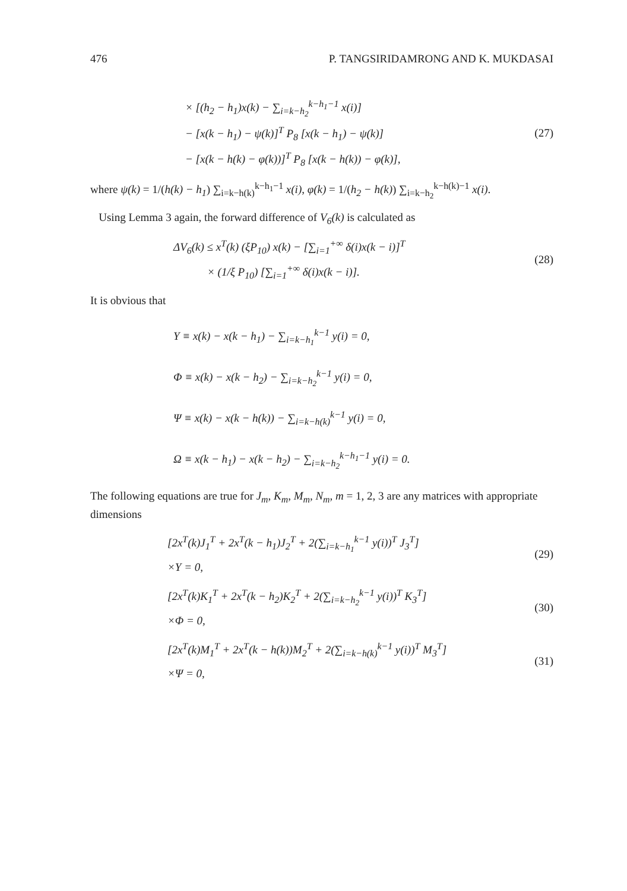476 P. TANGSIRIDAMRONG AND K. MUKDASAI
× [(h<sub>2</sub> − h<sub>1</sub>)x(k) − ∑<sub>i=k−h<sub>2</sub></sub><sup>k−h<sub>1</sub>−1</sup> x(i)]
− [x(k − h<sub>1</sub>) − ψ(k)]<sup>T</sup> P<sub>8</sub> [x(k − h<sub>1</sub>) − ψ(k)]
− [x(k − h(k) − φ(k))]<sup>T</sup> P<sub>8</sub> [x(k − h(k)) − φ(k)],
(27)
where ψ(k) = 1/(h(k) − h<sub>1</sub>) ∑<sub>i=k−h(k)</sub><sup>k−h<sub>1</sub>−1</sup> x(i), φ(k) = 1/(h<sub>2</sub> − h(k)) ∑<sub>i=k−h<sub>2</sub></sub><sup>k−h(k)−1</sup> x(i).
Using Lemma 3 again, the forward difference of V<sub>6</sub>(k) is calculated as
ΔV<sub>6</sub>(k) ≤ x<sup>T</sup>(k) (ξP<sub>10</sub>) x(k) − [∑<sub>i=1</sub><sup>+∞</sup> δ(i)x(k − i)]<sup>T</sup>
× (1/ξ P<sub>10</sub>) [∑<sub>i=1</sub><sup>+∞</sup> δ(i)x(k − i)].
(28)
It is obvious that
Υ ≡ x(k) − x(k − h<sub>1</sub>) − ∑<sub>i=k−h<sub>1</sub></sub><sup>k−1</sup> y(i) = 0,
Φ ≡ x(k) − x(k − h<sub>2</sub>) − ∑<sub>i=k−h<sub>2</sub></sub><sup>k−1</sup> y(i) = 0,
Ψ ≡ x(k) − x(k − h(k)) − ∑<sub>i=k−h(k)</sub><sup>k−1</sup> y(i) = 0,
Ω ≡ x(k − h<sub>1</sub>) − x(k − h<sub>2</sub>) − ∑<sub>i=k−h<sub>2</sub></sub><sup>k−h<sub>1</sub>−1</sup> y(i) = 0.
The following equations are true for J<sub>m</sub>, K<sub>m</sub>, M<sub>m</sub>, N<sub>m</sub>, m = 1, 2, 3 are any matrices with appropriate dimensions
[2x<sup>T</sup>(k)J<sub>1</sub><sup>T</sup> + 2x<sup>T</sup>(k − h<sub>1</sub>)J<sub>2</sub><sup>T</sup> + 2(∑<sub>i=k−h<sub>1</sub></sub><sup>k−1</sup> y(i))<sup>T</sup> J<sub>3</sub><sup>T</sup>]
×Υ = 0,
(29)
[2x<sup>T</sup>(k)K<sub>1</sub><sup>T</sup> + 2x<sup>T</sup>(k − h<sub>2</sub>)K<sub>2</sub><sup>T</sup> + 2(∑<sub>i=k−h<sub>2</sub></sub><sup>k−1</sup> y(i))<sup>T</sup> K<sub>3</sub><sup>T</sup>]
×Φ = 0,
(30)
[2x<sup>T</sup>(k)M<sub>1</sub><sup>T</sup> + 2x<sup>T</sup>(k − h(k))M<sub>2</sub><sup>T</sup> + 2(∑<sub>i=k−h(k)</sub><sup>k−1</sup> y(i))<sup>T</sup> M<sub>3</sub><sup>T</sup>]
×Ψ = 0,
(31)